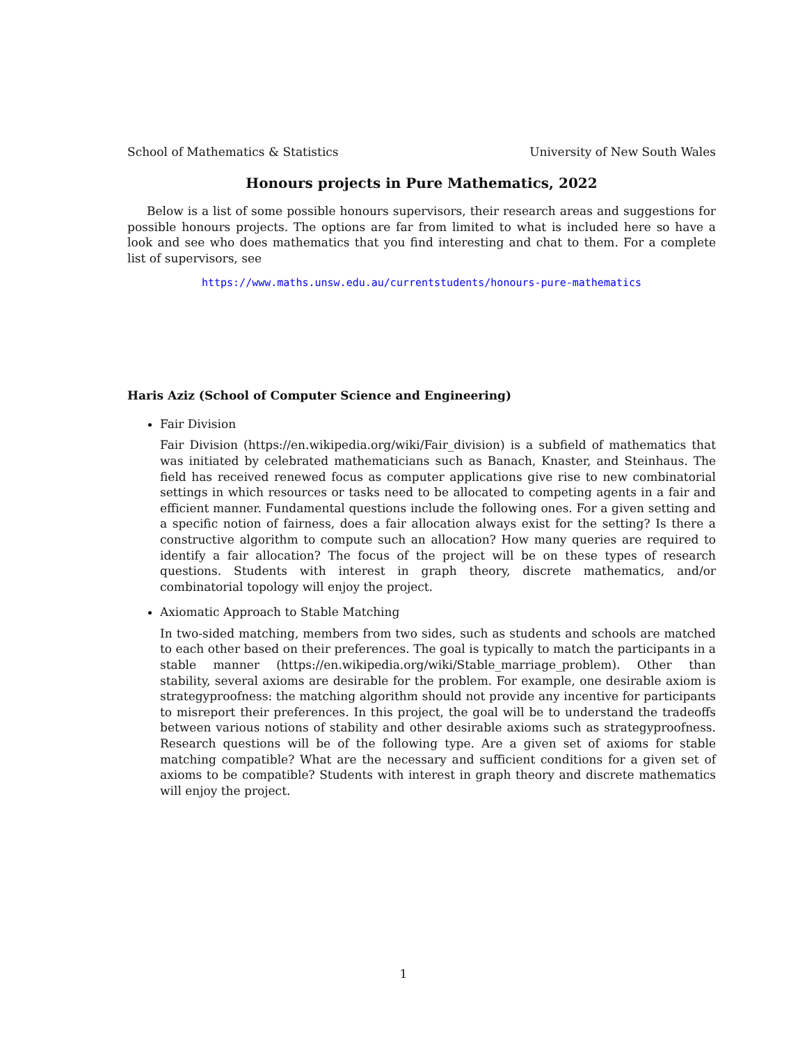School of Mathematics & Statistics University of New South Wales
Honours projects in Pure Mathematics, 2022
Below is a list of some possible honours supervisors, their research areas and suggestions for possible honours projects. The options are far from limited to what is included here so have a look and see who does mathematics that you find interesting and chat to them. For a complete list of supervisors, see
https://www.maths.unsw.edu.au/currentstudents/honours-pure-mathematics
Haris Aziz (School of Computer Science and Engineering)
Fair Division
Fair Division (https://en.wikipedia.org/wiki/Fair_division) is a subfield of mathematics that was initiated by celebrated mathematicians such as Banach, Knaster, and Steinhaus. The field has received renewed focus as computer applications give rise to new combinatorial settings in which resources or tasks need to be allocated to competing agents in a fair and efficient manner. Fundamental questions include the following ones. For a given setting and a specific notion of fairness, does a fair allocation always exist for the setting? Is there a constructive algorithm to compute such an allocation? How many queries are required to identify a fair allocation? The focus of the project will be on these types of research questions. Students with interest in graph theory, discrete mathematics, and/or combinatorial topology will enjoy the project.
Axiomatic Approach to Stable Matching
In two-sided matching, members from two sides, such as students and schools are matched to each other based on their preferences. The goal is typically to match the participants in a stable manner (https://en.wikipedia.org/wiki/Stable_marriage_problem). Other than stability, several axioms are desirable for the problem. For example, one desirable axiom is strategyproofness: the matching algorithm should not provide any incentive for participants to misreport their preferences. In this project, the goal will be to understand the tradeoffs between various notions of stability and other desirable axioms such as strategyproofness. Research questions will be of the following type. Are a given set of axioms for stable matching compatible? What are the necessary and sufficient conditions for a given set of axioms to be compatible? Students with interest in graph theory and discrete mathematics will enjoy the project.
1